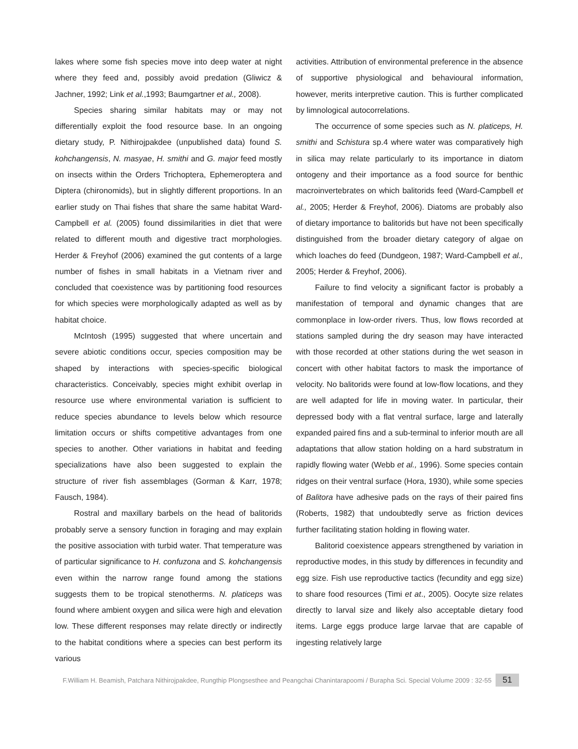lakes where some fish species move into deep water at night where they feed and, possibly avoid predation (Gliwicz & Jachner, 1992; Link et al.,1993; Baumgartner et al., 2008).
Species sharing similar habitats may or may not differentially exploit the food resource base. In an ongoing dietary study, P. Nithirojpakdee (unpublished data) found S. kohchangensis, N. masyae, H. smithi and G. major feed mostly on insects within the Orders Trichoptera, Ephemeroptera and Diptera (chironomids), but in slightly different proportions. In an earlier study on Thai fishes that share the same habitat Ward-Campbell et al. (2005) found dissimilarities in diet that were related to different mouth and digestive tract morphologies. Herder & Freyhof (2006) examined the gut contents of a large number of fishes in small habitats in a Vietnam river and concluded that coexistence was by partitioning food resources for which species were morphologically adapted as well as by habitat choice.
McIntosh (1995) suggested that where uncertain and severe abiotic conditions occur, species composition may be shaped by interactions with species-specific biological characteristics. Conceivably, species might exhibit overlap in resource use where environmental variation is sufficient to reduce species abundance to levels below which resource limitation occurs or shifts competitive advantages from one species to another. Other variations in habitat and feeding specializations have also been suggested to explain the structure of river fish assemblages (Gorman & Karr, 1978; Fausch, 1984).
Rostral and maxillary barbels on the head of balitorids probably serve a sensory function in foraging and may explain the positive association with turbid water. That temperature was of particular significance to H. confuzona and S. kohchangensis even within the narrow range found among the stations suggests them to be tropical stenotherms. N. platiceps was found where ambient oxygen and silica were high and elevation low. These different responses may relate directly or indirectly to the habitat conditions where a species can best perform its various
activities. Attribution of environmental preference in the absence of supportive physiological and behavioural information, however, merits interpretive caution. This is further complicated by limnological autocorrelations.
The occurrence of some species such as N. platiceps, H. smithi and Schistura sp.4 where water was comparatively high in silica may relate particularly to its importance in diatom ontogeny and their importance as a food source for benthic macroinvertebrates on which balitorids feed (Ward-Campbell et al., 2005; Herder & Freyhof, 2006). Diatoms are probably also of dietary importance to balitorids but have not been specifically distinguished from the broader dietary category of algae on which loaches do feed (Dundgeon, 1987; Ward-Campbell et al., 2005; Herder & Freyhof, 2006).
Failure to find velocity a significant factor is probably a manifestation of temporal and dynamic changes that are commonplace in low-order rivers. Thus, low flows recorded at stations sampled during the dry season may have interacted with those recorded at other stations during the wet season in concert with other habitat factors to mask the importance of velocity. No balitorids were found at low-flow locations, and they are well adapted for life in moving water. In particular, their depressed body with a flat ventral surface, large and laterally expanded paired fins and a sub-terminal to inferior mouth are all adaptations that allow station holding on a hard substratum in rapidly flowing water (Webb et al., 1996). Some species contain ridges on their ventral surface (Hora, 1930), while some species of Balitora have adhesive pads on the rays of their paired fins (Roberts, 1982) that undoubtedly serve as friction devices further facilitating station holding in flowing water.
Balitorid coexistence appears strengthened by variation in reproductive modes, in this study by differences in fecundity and egg size. Fish use reproductive tactics (fecundity and egg size) to share food resources (Timi et at., 2005). Oocyte size relates directly to larval size and likely also acceptable dietary food items. Large eggs produce large larvae that are capable of ingesting relatively large
F.William H. Beamish, Patchara Nithirojpakdee, Rungthip Plongsesthee and Peangchai Chanintarapoomi / Burapha Sci. Special Volume 2009 : 32-55 51